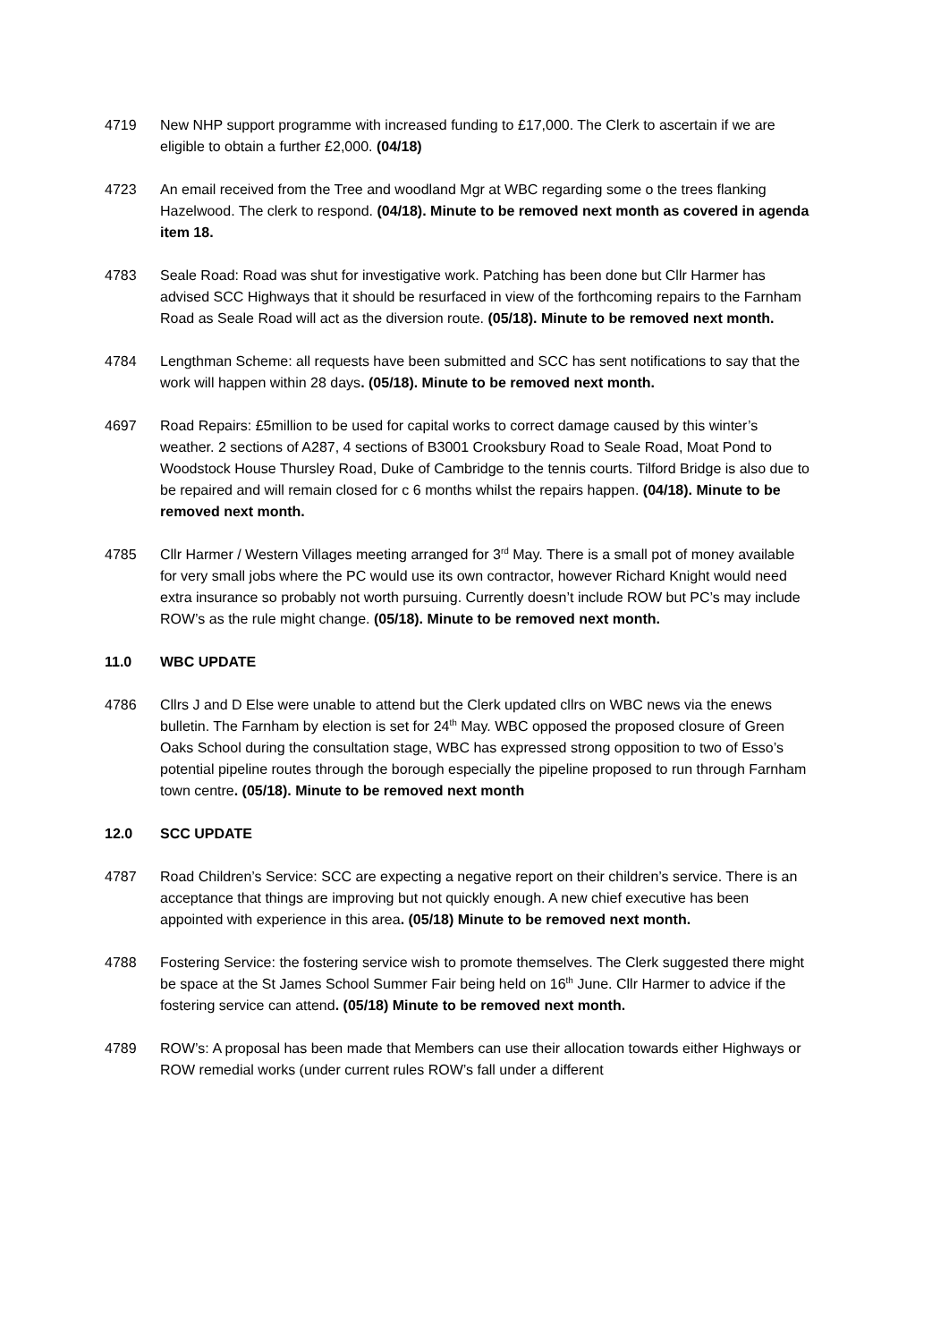4719 New NHP support programme with increased funding to £17,000. The Clerk to ascertain if we are eligible to obtain a further £2,000. (04/18)
4723 An email received from the Tree and woodland Mgr at WBC regarding some o the trees flanking Hazelwood. The clerk to respond. (04/18). Minute to be removed next month as covered in agenda item 18.
4783 Seale Road: Road was shut for investigative work. Patching has been done but Cllr Harmer has advised SCC Highways that it should be resurfaced in view of the forthcoming repairs to the Farnham Road as Seale Road will act as the diversion route. (05/18). Minute to be removed next month.
4784 Lengthman Scheme: all requests have been submitted and SCC has sent notifications to say that the work will happen within 28 days. (05/18). Minute to be removed next month.
4697 Road Repairs: £5million to be used for capital works to correct damage caused by this winter’s weather. 2 sections of A287, 4 sections of B3001 Crooksbury Road to Seale Road, Moat Pond to Woodstock House Thursley Road, Duke of Cambridge to the tennis courts. Tilford Bridge is also due to be repaired and will remain closed for c 6 months whilst the repairs happen. (04/18). Minute to be removed next month.
4785 Cllr Harmer / Western Villages meeting arranged for 3<sup>rd</sup> May. There is a small pot of money available for very small jobs where the PC would use its own contractor, however Richard Knight would need extra insurance so probably not worth pursuing. Currently doesn’t include ROW but PC’s may include ROW’s as the rule might change. (05/18). Minute to be removed next month.
11.0 WBC UPDATE
4786 Cllrs J and D Else were unable to attend but the Clerk updated cllrs on WBC news via the enews bulletin. The Farnham by election is set for 24<sup>th</sup> May. WBC opposed the proposed closure of Green Oaks School during the consultation stage, WBC has expressed strong opposition to two of Esso’s potential pipeline routes through the borough especially the pipeline proposed to run through Farnham town centre. (05/18). Minute to be removed next month
12.0 SCC UPDATE
4787 Road Children’s Service: SCC are expecting a negative report on their children’s service. There is an acceptance that things are improving but not quickly enough. A new chief executive has been appointed with experience in this area. (05/18) Minute to be removed next month.
4788 Fostering Service: the fostering service wish to promote themselves. The Clerk suggested there might be space at the St James School Summer Fair being held on 16<sup>th</sup> June. Cllr Harmer to advice if the fostering service can attend. (05/18) Minute to be removed next month.
4789 ROW’s: A proposal has been made that Members can use their allocation towards either Highways or ROW remedial works (under current rules ROW’s fall under a different